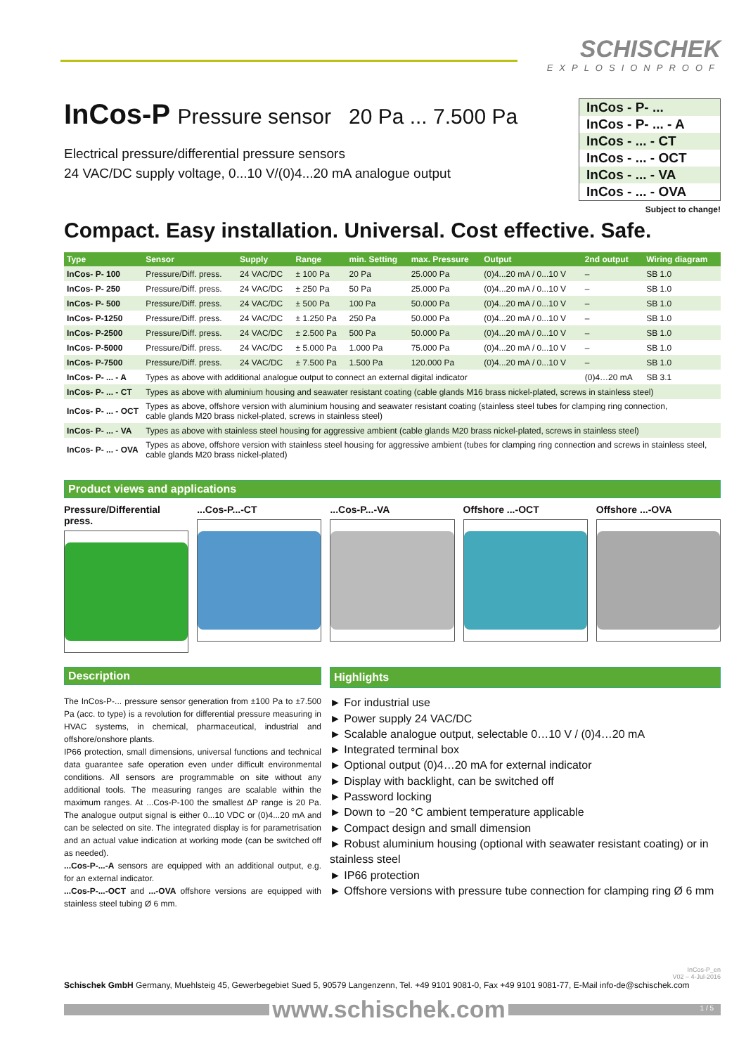SCHISCHEK
EXPLOSIONPROOF
InCos-P Pressure sensor 20 Pa ... 7.500 Pa
Electrical pressure/differential pressure sensors
24 VAC/DC supply voltage, 0...10 V/(0)4...20 mA analogue output
InCos - P- ...
InCos - P- ... - A
InCos - ... - CT
InCos - ... - OCT
InCos - ... - VA
InCos - ... - OVA
Subject to change!
Compact. Easy installation. Universal. Cost effective. Safe.
| Type | Sensor | Supply | Range | min. Setting | max. Pressure | Output | 2nd output | Wiring diagram |
| --- | --- | --- | --- | --- | --- | --- | --- | --- |
| InCos- P- 100 | Pressure/Diff. press. | 24 VAC/DC | ± 100 Pa | 20 Pa | 25.000 Pa | (0)4...20 mA / 0...10 V | – | SB 1.0 |
| InCos- P- 250 | Pressure/Diff. press. | 24 VAC/DC | ± 250 Pa | 50 Pa | 25.000 Pa | (0)4...20 mA / 0...10 V | – | SB 1.0 |
| InCos- P- 500 | Pressure/Diff. press. | 24 VAC/DC | ± 500 Pa | 100 Pa | 50.000 Pa | (0)4...20 mA / 0...10 V | – | SB 1.0 |
| InCos- P-1250 | Pressure/Diff. press. | 24 VAC/DC | ± 1.250 Pa | 250 Pa | 50.000 Pa | (0)4...20 mA / 0...10 V | – | SB 1.0 |
| InCos- P-2500 | Pressure/Diff. press. | 24 VAC/DC | ± 2.500 Pa | 500 Pa | 50.000 Pa | (0)4...20 mA / 0...10 V | – | SB 1.0 |
| InCos- P-5000 | Pressure/Diff. press. | 24 VAC/DC | ± 5.000 Pa | 1.000 Pa | 75.000 Pa | (0)4...20 mA / 0...10 V | – | SB 1.0 |
| InCos- P-7500 | Pressure/Diff. press. | 24 VAC/DC | ± 7.500 Pa | 1.500 Pa | 120.000 Pa | (0)4...20 mA / 0...10 V | – | SB 1.0 |
| InCos- P- ... - A | Types as above with additional analogue output to connect an external digital indicator | | | | | | (0)4…20 mA | SB 3.1 |
| InCos- P- ... - CT | Types as above with aluminium housing and seawater resistant coating (cable glands M16 brass nickel-plated, screws in stainless steel) | | | | | | | |
| InCos- P- ... - OCT | Types as above, offshore version with aluminium housing and seawater resistant coating (stainless steel tubes for clamping ring connection, cable glands M20 brass nickel-plated, screws in stainless steel) | | | | | | | |
| InCos- P- ... - VA | Types as above with stainless steel housing for aggressive ambient (cable glands M20 brass nickel-plated, screws in stainless steel) | | | | | | | |
| InCos- P- ... - OVA | Types as above, offshore version with stainless steel housing for aggressive ambient (tubes for clamping ring connection and screws in stainless steel, cable glands M20 brass nickel-plated) | | | | | | | |
Product views and applications
Pressure/Differential press. ...Cos-P...-CT ...Cos-P...-VA Offshore ...-OCT Offshore ...-OVA
Description
The InCos-P-... pressure sensor generation from ±100 Pa to ±7.500 Pa (acc. to type) is a revolution for differential pressure measuring in HVAC systems, in chemical, pharmaceutical, industrial and offshore/onshore plants.
IP66 protection, small dimensions, universal functions and technical data guarantee safe operation even under difficult environmental conditions. All sensors are programmable on site without any additional tools. The measuring ranges are scalable within the maximum ranges. At ...Cos-P-100 the smallest ΔP range is 20 Pa. The analogue output signal is either 0...10 VDC or (0)4...20 mA and can be selected on site. The integrated display is for parametrisation and an actual value indication at working mode (can be switched off as needed).
...Cos-P-...-A sensors are equipped with an additional output, e.g. for an external indicator.
...Cos-P-...-OCT and ...-OVA offshore versions are equipped with stainless steel tubing Ø 6 mm.
Highlights
► For industrial use
► Power supply 24 VAC/DC
► Scalable analogue output, selectable 0…10 V / (0)4…20 mA
► Integrated terminal box
► Optional output (0)4…20 mA for external indicator
► Display with backlight, can be switched off
► Password locking
► Down to −20 °C ambient temperature applicable
► Compact design and small dimension
► Robust aluminium housing (optional with seawater resistant coating) or in stainless steel
► IP66 protection
► Offshore versions with pressure tube connection for clamping ring Ø 6 mm
InCos-P_en
V02 – 4-Jul-2016
Schischek GmbH Germany, Muehlsteig 45, Gewerbegebiet Sued 5, 90579 Langenzenn, Tel. +49 9101 9081-0, Fax +49 9101 9081-77, E-Mail info-de@schischek.com
www.schischek.com
1 / 5